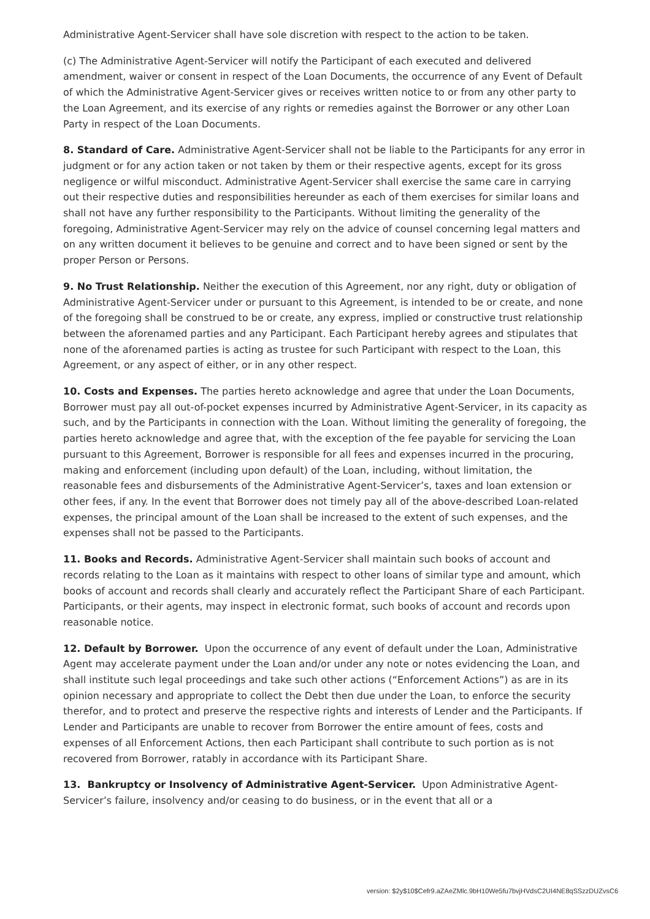Administrative Agent-Servicer shall have sole discretion with respect to the action to be taken.
(c) The Administrative Agent-Servicer will notify the Participant of each executed and delivered amendment, waiver or consent in respect of the Loan Documents, the occurrence of any Event of Default of which the Administrative Agent-Servicer gives or receives written notice to or from any other party to the Loan Agreement, and its exercise of any rights or remedies against the Borrower or any other Loan Party in respect of the Loan Documents.
8. Standard of Care. Administrative Agent-Servicer shall not be liable to the Participants for any error in judgment or for any action taken or not taken by them or their respective agents, except for its gross negligence or wilful misconduct. Administrative Agent-Servicer shall exercise the same care in carrying out their respective duties and responsibilities hereunder as each of them exercises for similar loans and shall not have any further responsibility to the Participants. Without limiting the generality of the foregoing, Administrative Agent-Servicer may rely on the advice of counsel concerning legal matters and on any written document it believes to be genuine and correct and to have been signed or sent by the proper Person or Persons.
9. No Trust Relationship. Neither the execution of this Agreement, nor any right, duty or obligation of Administrative Agent-Servicer under or pursuant to this Agreement, is intended to be or create, and none of the foregoing shall be construed to be or create, any express, implied or constructive trust relationship between the aforenamed parties and any Participant. Each Participant hereby agrees and stipulates that none of the aforenamed parties is acting as trustee for such Participant with respect to the Loan, this Agreement, or any aspect of either, or in any other respect.
10. Costs and Expenses. The parties hereto acknowledge and agree that under the Loan Documents, Borrower must pay all out-of-pocket expenses incurred by Administrative Agent-Servicer, in its capacity as such, and by the Participants in connection with the Loan. Without limiting the generality of foregoing, the parties hereto acknowledge and agree that, with the exception of the fee payable for servicing the Loan pursuant to this Agreement, Borrower is responsible for all fees and expenses incurred in the procuring, making and enforcement (including upon default) of the Loan, including, without limitation, the reasonable fees and disbursements of the Administrative Agent-Servicer’s, taxes and loan extension or other fees, if any. In the event that Borrower does not timely pay all of the above-described Loan-related expenses, the principal amount of the Loan shall be increased to the extent of such expenses, and the expenses shall not be passed to the Participants.
11. Books and Records. Administrative Agent-Servicer shall maintain such books of account and records relating to the Loan as it maintains with respect to other loans of similar type and amount, which books of account and records shall clearly and accurately reflect the Participant Share of each Participant. Participants, or their agents, may inspect in electronic format, such books of account and records upon reasonable notice.
12. Default by Borrower. Upon the occurrence of any event of default under the Loan, Administrative Agent may accelerate payment under the Loan and/or under any note or notes evidencing the Loan, and shall institute such legal proceedings and take such other actions (“Enforcement Actions”) as are in its opinion necessary and appropriate to collect the Debt then due under the Loan, to enforce the security therefor, and to protect and preserve the respective rights and interests of Lender and the Participants. If Lender and Participants are unable to recover from Borrower the entire amount of fees, costs and expenses of all Enforcement Actions, then each Participant shall contribute to such portion as is not recovered from Borrower, ratably in accordance with its Participant Share.
13. Bankruptcy or Insolvency of Administrative Agent-Servicer. Upon Administrative Agent-Servicer’s failure, insolvency and/or ceasing to do business, or in the event that all or a
version: $2y$10$Cefr9.aZAeZMlc.9bH10We5fu7bvjHVdsC2UI4NE8qSSzzDUZvsC6